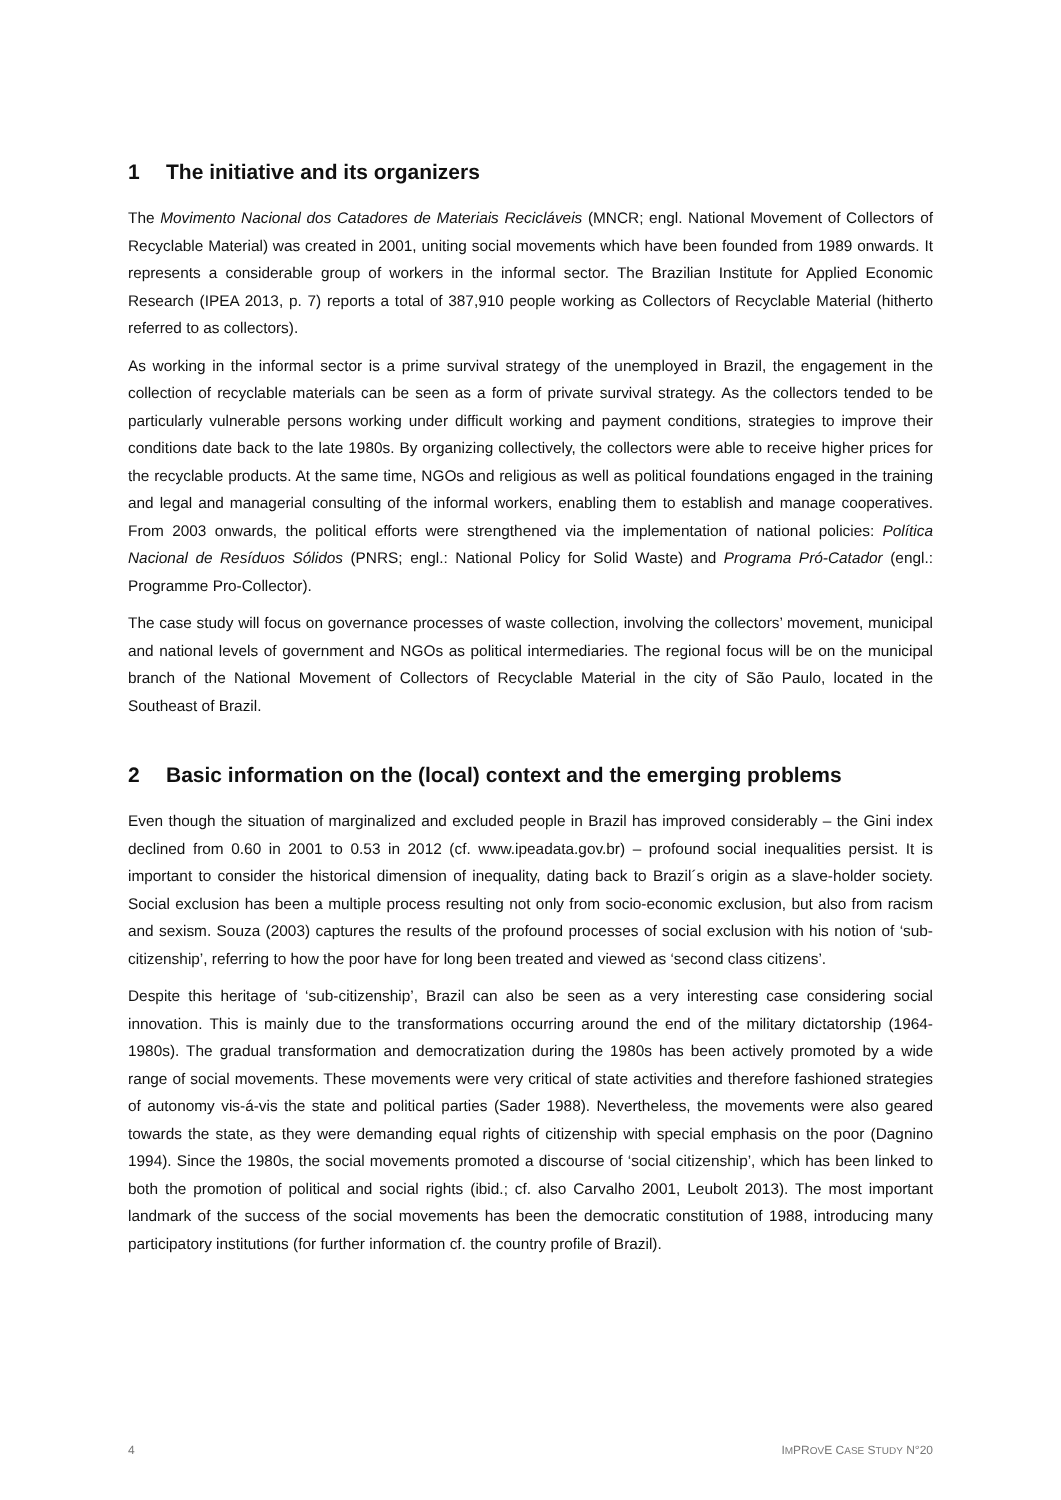1 The initiative and its organizers
The Movimento Nacional dos Catadores de Materiais Recicláveis (MNCR; engl. National Movement of Collectors of Recyclable Material) was created in 2001, uniting social movements which have been founded from 1989 onwards. It represents a considerable group of workers in the informal sector. The Brazilian Institute for Applied Economic Research (IPEA 2013, p. 7) reports a total of 387,910 people working as Collectors of Recyclable Material (hitherto referred to as collectors).
As working in the informal sector is a prime survival strategy of the unemployed in Brazil, the engagement in the collection of recyclable materials can be seen as a form of private survival strategy. As the collectors tended to be particularly vulnerable persons working under difficult working and payment conditions, strategies to improve their conditions date back to the late 1980s. By organizing collectively, the collectors were able to receive higher prices for the recyclable products. At the same time, NGOs and religious as well as political foundations engaged in the training and legal and managerial consulting of the informal workers, enabling them to establish and manage cooperatives. From 2003 onwards, the political efforts were strengthened via the implementation of national policies: Política Nacional de Resíduos Sólidos (PNRS; engl.: National Policy for Solid Waste) and Programa Pró-Catador (engl.: Programme Pro-Collector).
The case study will focus on governance processes of waste collection, involving the collectors’ movement, municipal and national levels of government and NGOs as political intermediaries. The regional focus will be on the municipal branch of the National Movement of Collectors of Recyclable Material in the city of São Paulo, located in the Southeast of Brazil.
2 Basic information on the (local) context and the emerging problems
Even though the situation of marginalized and excluded people in Brazil has improved considerably – the Gini index declined from 0.60 in 2001 to 0.53 in 2012 (cf. www.ipeadata.gov.br) – profound social inequalities persist. It is important to consider the historical dimension of inequality, dating back to Brazil´s origin as a slave-holder society. Social exclusion has been a multiple process resulting not only from socio-economic exclusion, but also from racism and sexism. Souza (2003) captures the results of the profound processes of social exclusion with his notion of ‘sub-citizenship’, referring to how the poor have for long been treated and viewed as ‘second class citizens’.
Despite this heritage of ‘sub-citizenship’, Brazil can also be seen as a very interesting case considering social innovation. This is mainly due to the transformations occurring around the end of the military dictatorship (1964-1980s). The gradual transformation and democratization during the 1980s has been actively promoted by a wide range of social movements. These movements were very critical of state activities and therefore fashioned strategies of autonomy vis-á-vis the state and political parties (Sader 1988). Nevertheless, the movements were also geared towards the state, as they were demanding equal rights of citizenship with special emphasis on the poor (Dagnino 1994). Since the 1980s, the social movements promoted a discourse of ‘social citizenship’, which has been linked to both the promotion of political and social rights (ibid.; cf. also Carvalho 2001, Leubolt 2013). The most important landmark of the success of the social movements has been the democratic constitution of 1988, introducing many participatory institutions (for further information cf. the country profile of Brazil).
4 IMPROVE CASE STUDY N°20